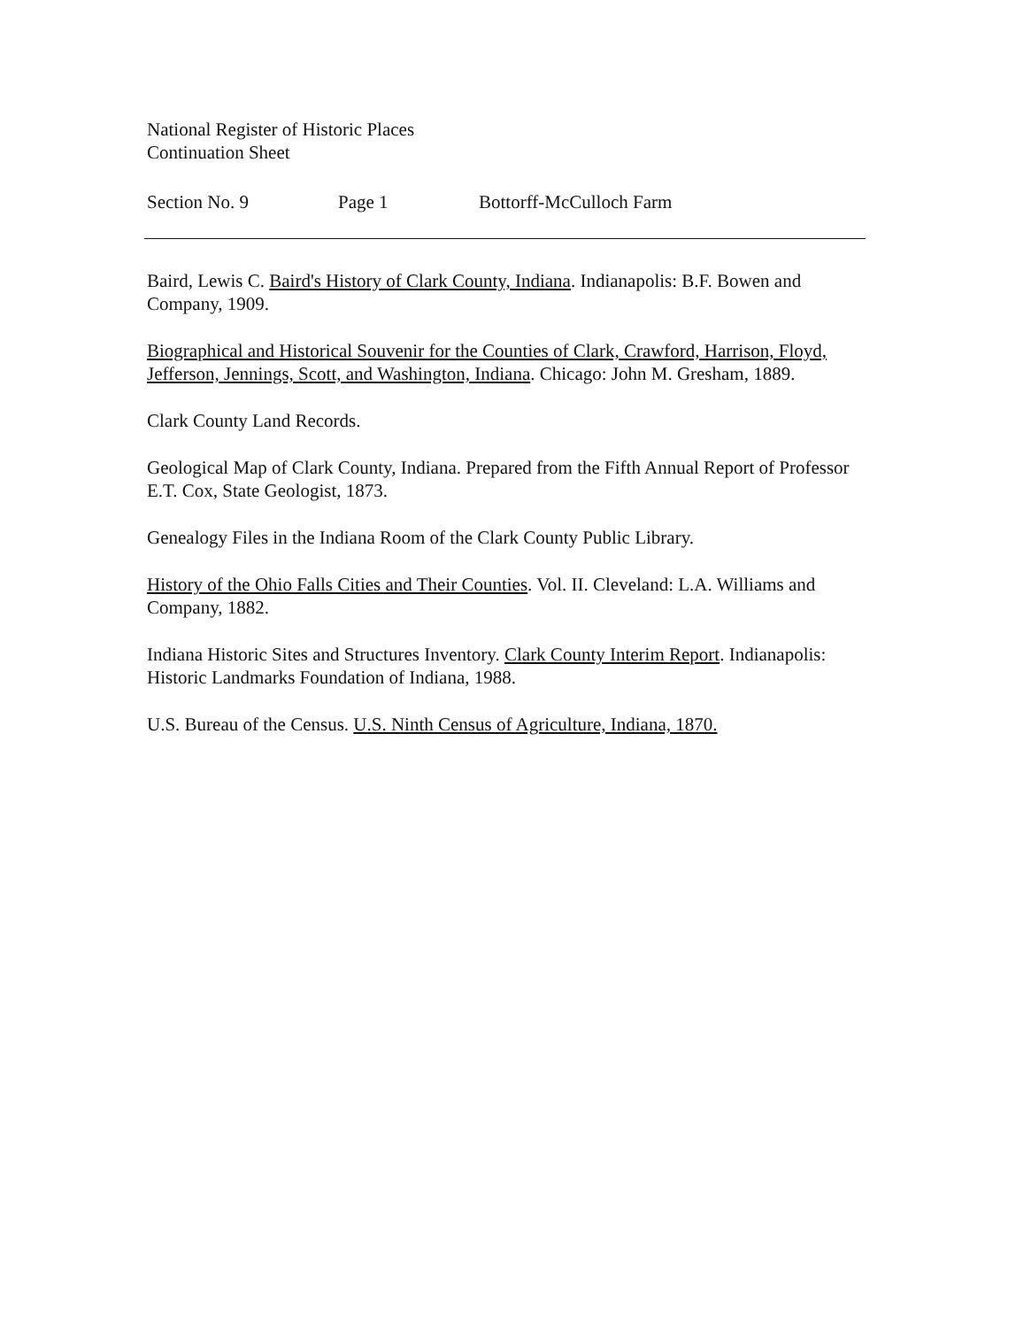National Register of Historic Places
Continuation Sheet
Section No. 9 Page 1 Bottorff-McCulloch Farm
Baird, Lewis C. Baird's History of Clark County, Indiana. Indianapolis: B.F. Bowen and Company, 1909.
Biographical and Historical Souvenir for the Counties of Clark, Crawford, Harrison, Floyd, Jefferson, Jennings, Scott, and Washington, Indiana. Chicago: John M. Gresham, 1889.
Clark County Land Records.
Geological Map of Clark County, Indiana. Prepared from the Fifth Annual Report of Professor E.T. Cox, State Geologist, 1873.
Genealogy Files in the Indiana Room of the Clark County Public Library.
History of the Ohio Falls Cities and Their Counties. Vol. II. Cleveland: L.A. Williams and Company, 1882.
Indiana Historic Sites and Structures Inventory. Clark County Interim Report. Indianapolis: Historic Landmarks Foundation of Indiana, 1988.
U.S. Bureau of the Census. U.S. Ninth Census of Agriculture, Indiana, 1870.